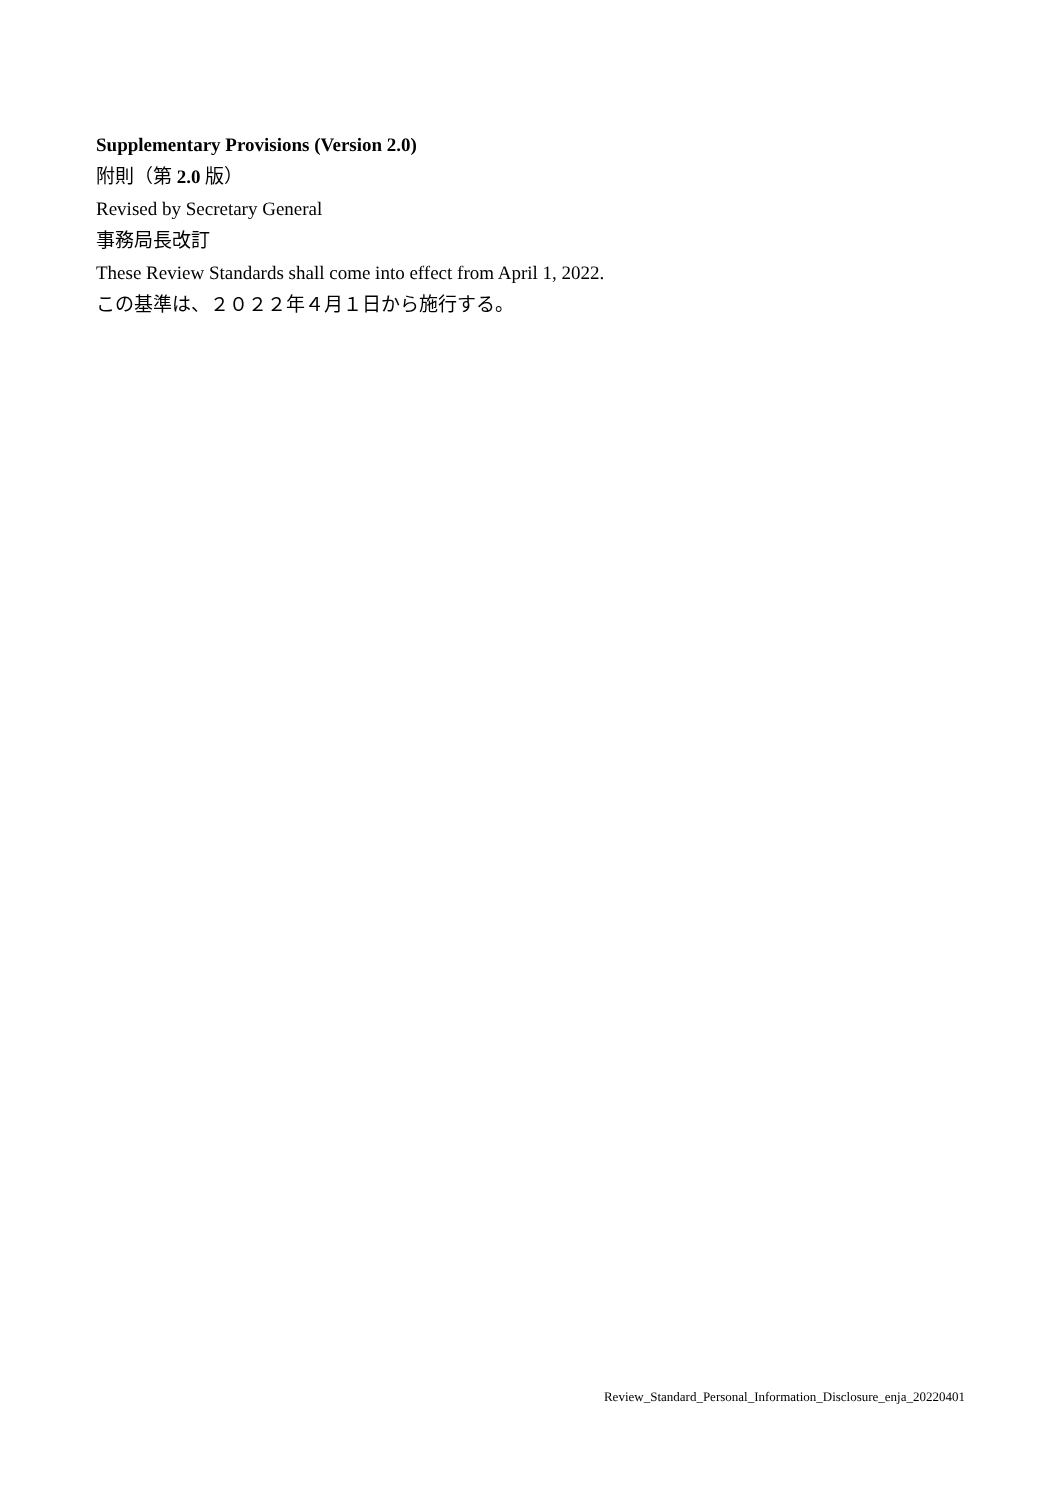Supplementary Provisions (Version 2.0)
附則（第 2.0 版）
Revised by Secretary General
事務局長改訂
These Review Standards shall come into effect from April 1, 2022.
この基準は、２０２２年４月１日から施行する。
Review_Standard_Personal_Information_Disclosure_enja_20220401